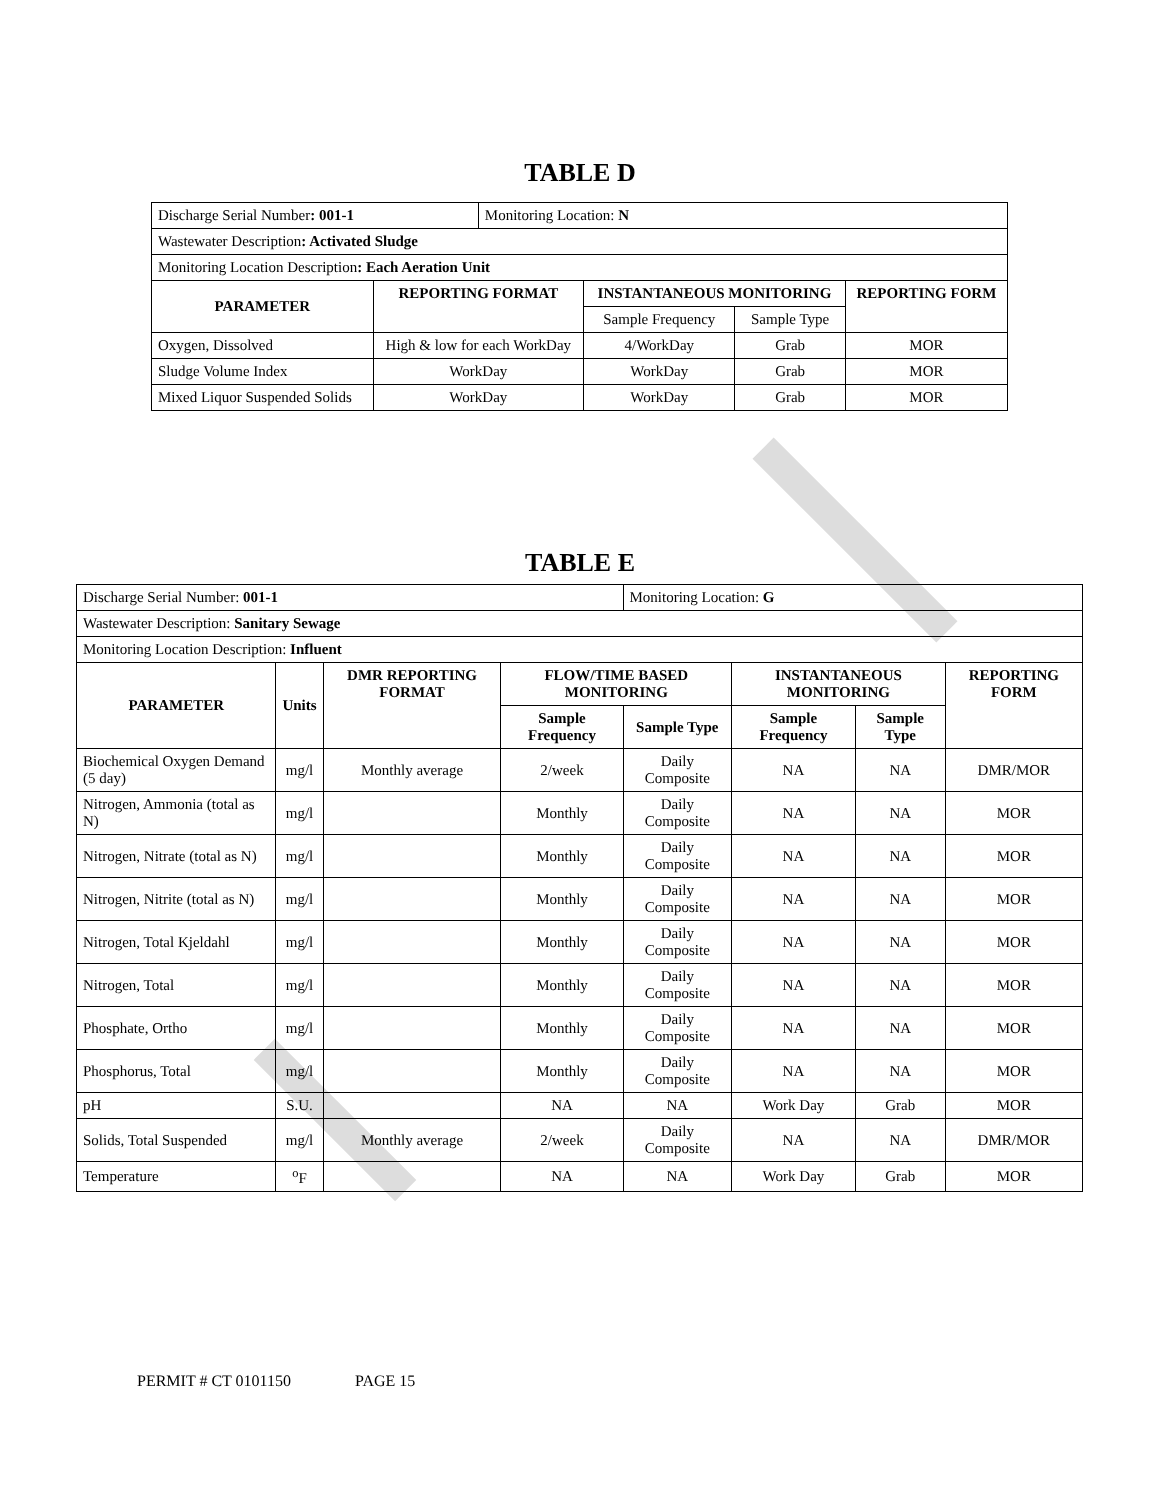TABLE D
| Discharge Serial Number : 001-1 | | Monitoring Location: N | | | |
| Wastewater Description : Activated Sludge | | | | | |
| Monitoring Location Description : Each Aeration Unit | | | | | |
| PARAMETER | REPORTING FORMAT | | INSTANTANEOUS MONITORING | | REPORTING FORM |
| | | | Sample Frequency | Sample Type | |
| Oxygen, Dissolved | High & low for each WorkDay | | 4/WorkDay | Grab | MOR |
| Sludge Volume Index | WorkDay | | WorkDay | Grab | MOR |
| Mixed Liquor Suspended Solids | WorkDay | | WorkDay | Grab | MOR |
TABLE E
| Discharge Serial Number: 001-1 | | | | Monitoring Location: G | | | |
| Wastewater Description: Sanitary Sewage | | | | | | | |
| Monitoring Location Description: Influent | | | | | | | |
| PARAMETER | Units | DMR REPORTING FORMAT | FLOW/TIME BASED MONITORING | | INSTANTANEOUS MONITORING | | REPORTING FORM |
| | | | Sample Frequency | Sample Type | Sample Frequency | Sample Type | |
| Biochemical Oxygen Demand (5 day) | mg/l | Monthly average | 2/week | Daily Composite | NA | NA | DMR/MOR |
| Nitrogen, Ammonia (total as N) | mg/l | | Monthly | Daily Composite | NA | NA | MOR |
| Nitrogen, Nitrate (total as N) | mg/l | | Monthly | Daily Composite | NA | NA | MOR |
| Nitrogen, Nitrite (total as N) | mg/l | | Monthly | Daily Composite | NA | NA | MOR |
| Nitrogen, Total Kjeldahl | mg/l | | Monthly | Daily Composite | NA | NA | MOR |
| Nitrogen, Total | mg/l | | Monthly | Daily Composite | NA | NA | MOR |
| Phosphate, Ortho | mg/l | | Monthly | Daily Composite | NA | NA | MOR |
| Phosphorus, Total | mg/l | | Monthly | Daily Composite | NA | NA | MOR |
| pH | S.U. | | NA | NA | Work Day | Grab | MOR |
| Solids, Total Suspended | mg/l | Monthly average | 2/week | Daily Composite | NA | NA | DMR/MOR |
| Temperature | <sup>o</sup> F | | NA | NA | Work Day | Grab | MOR |
PERMIT # CT 0101150 PAGE 15